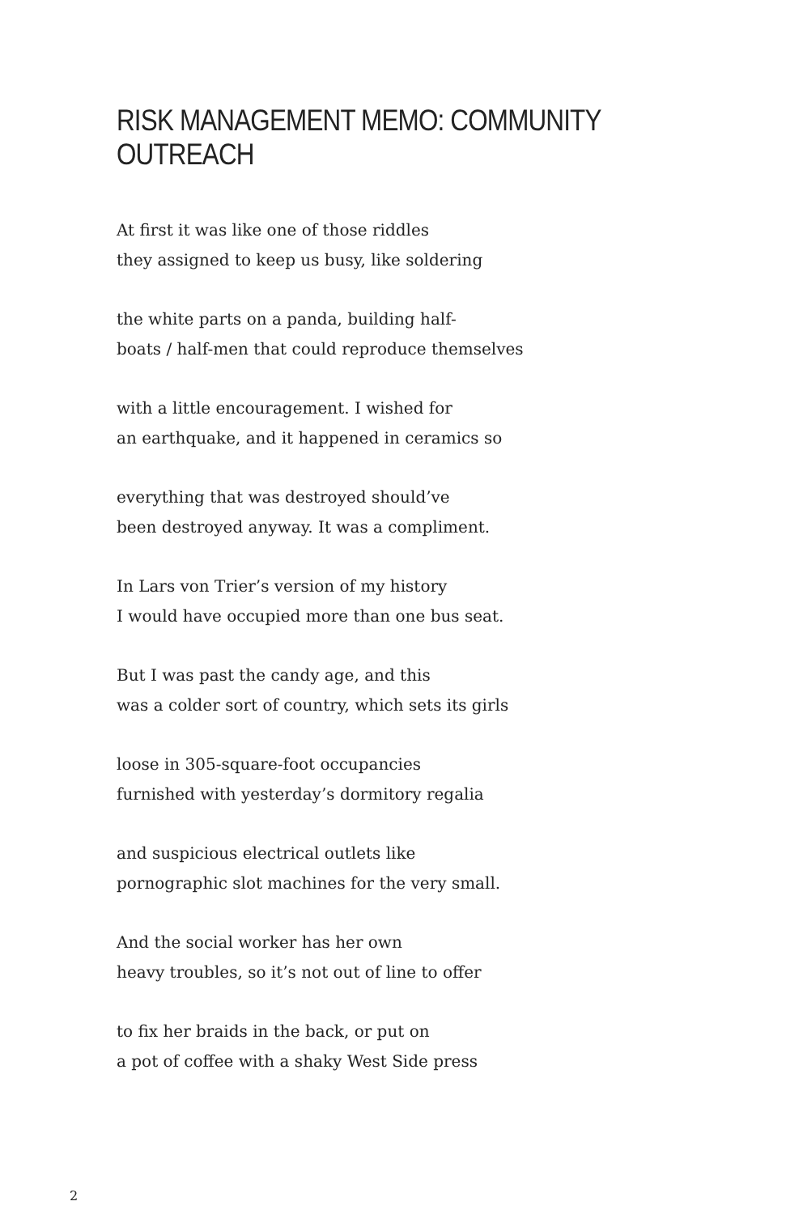RISK MANAGEMENT MEMO: COMMUNITY OUTREACH
At first it was like one of those riddles
they assigned to keep us busy, like soldering
the white parts on a panda, building half-
boats / half-men that could reproduce themselves
with a little encouragement. I wished for
an earthquake, and it happened in ceramics so
everything that was destroyed should’ve
been destroyed anyway. It was a compliment.
In Lars von Trier’s version of my history
I would have occupied more than one bus seat.
But I was past the candy age, and this
was a colder sort of country, which sets its girls
loose in 305-square-foot occupancies
furnished with yesterday’s dormitory regalia
and suspicious electrical outlets like
pornographic slot machines for the very small.
And the social worker has her own
heavy troubles, so it’s not out of line to offer
to fix her braids in the back, or put on
a pot of coffee with a shaky West Side press
2